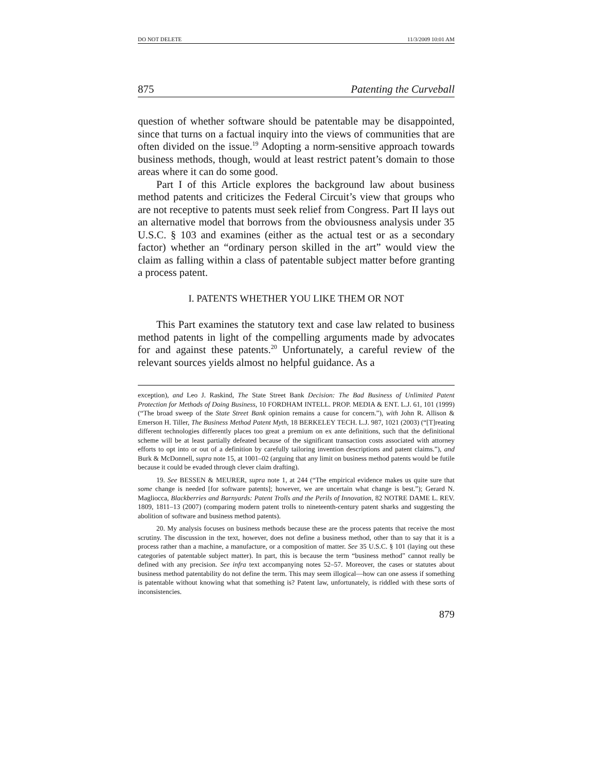DO NOT DELETE 11/3/2009 10:01 AM
875 Patenting the Curveball
question of whether software should be patentable may be disappointed, since that turns on a factual inquiry into the views of communities that are often divided on the issue.<sup>19</sup> Adopting a norm-sensitive approach towards business methods, though, would at least restrict patent’s domain to those areas where it can do some good.
Part I of this Article explores the background law about business method patents and criticizes the Federal Circuit’s view that groups who are not receptive to patents must seek relief from Congress. Part II lays out an alternative model that borrows from the obviousness analysis under 35 U.S.C. § 103 and examines (either as the actual test or as a secondary factor) whether an “ordinary person skilled in the art” would view the claim as falling within a class of patentable subject matter before granting a process patent.
I. PATENTS WHETHER YOU LIKE THEM OR NOT
This Part examines the statutory text and case law related to business method patents in light of the compelling arguments made by advocates for and against these patents.<sup>20</sup> Unfortunately, a careful review of the relevant sources yields almost no helpful guidance. As a
exception), and Leo J. Raskind, The State Street Bank Decision: The Bad Business of Unlimited Patent Protection for Methods of Doing Business, 10 FORDHAM INTELL. PROP. MEDIA & ENT. L.J. 61, 101 (1999) (“The broad sweep of the State Street Bank opinion remains a cause for concern.”), with John R. Allison & Emerson H. Tiller, The Business Method Patent Myth, 18 BERKELEY TECH. L.J. 987, 1021 (2003) (“[T]reating different technologies differently places too great a premium on ex ante definitions, such that the definitional scheme will be at least partially defeated because of the significant transaction costs associated with attorney efforts to opt into or out of a definition by carefully tailoring invention descriptions and patent claims.”), and Burk & McDonnell, supra note 15, at 1001–02 (arguing that any limit on business method patents would be futile because it could be evaded through clever claim drafting).
19. See BESSEN & MEURER, supra note 1, at 244 (“The empirical evidence makes us quite sure that some change is needed [for software patents]; however, we are uncertain what change is best.”); Gerard N. Magliocca, Blackberries and Barnyards: Patent Trolls and the Perils of Innovation, 82 NOTRE DAME L. REV. 1809, 1811–13 (2007) (comparing modern patent trolls to nineteenth-century patent sharks and suggesting the abolition of software and business method patents).
20. My analysis focuses on business methods because these are the process patents that receive the most scrutiny. The discussion in the text, however, does not define a business method, other than to say that it is a process rather than a machine, a manufacture, or a composition of matter. See 35 U.S.C. § 101 (laying out these categories of patentable subject matter). In part, this is because the term “business method” cannot really be defined with any precision. See infra text accompanying notes 52–57. Moreover, the cases or statutes about business method patentability do not define the term. This may seem illogical—how can one assess if something is patentable without knowing what that something is? Patent law, unfortunately, is riddled with these sorts of inconsistencies.
879